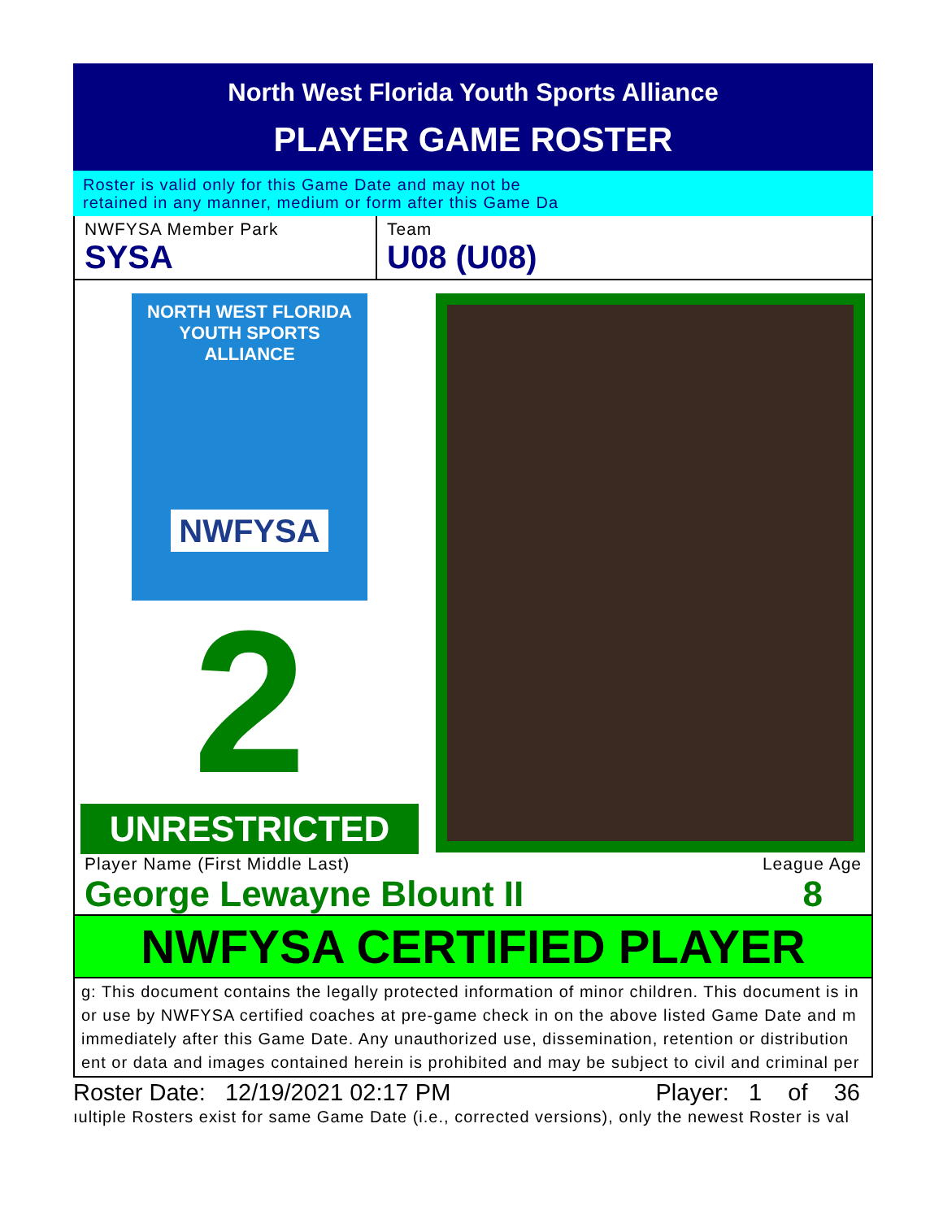North West Florida Youth Sports Alliance
PLAYER GAME ROSTER
Roster is valid only for this Game Date and may not be
retained in any manner, medium or form after this Game Da
NWFYSA Member Park
SYSA
Team
U08 (U08)
NORTH WEST FLORIDA
YOUTH SPORTS ALLIANCE
NWFYSA
2
UNRESTRICTED
Player Name (First Middle Last) League Age
George Lewayne Blount II 8
NWFYSA CERTIFIED PLAYER
g: This document contains the legally protected information of minor children. This document is in
or use by NWFYSA certified coaches at pre-game check in on the above listed Game Date and m
immediately after this Game Date. Any unauthorized use, dissemination, retention or distribution
ent or data and images contained herein is prohibited and may be subject to civil and criminal per
Roster Date: 12/19/2021 02:17 PM Player: 1 of 36
ıultiple Rosters exist for same Game Date (i.e., corrected versions), only the newest Roster is val